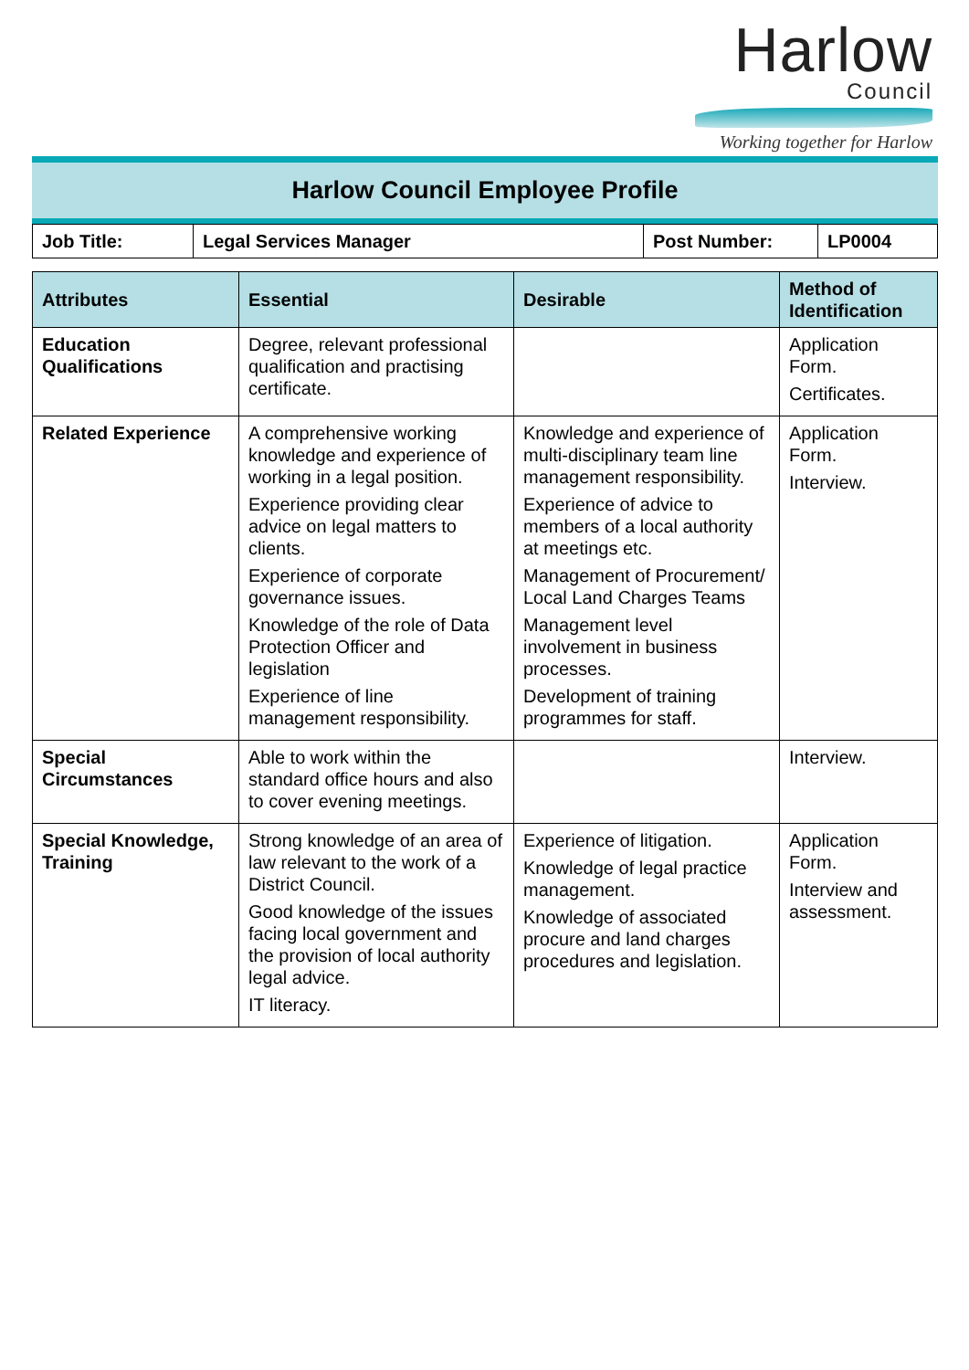Harlow
Council
Working together for Harlow
Harlow Council Employee Profile
| Job Title: | Legal Services Manager | Post Number: | LP0004 |
| Attributes | Essential | Desirable | Method of Identification |
| --- | --- | --- | --- |
| Education Qualifications | Degree, relevant professional qualification and practising certificate. | | Application Form. Certificates. |
| Related Experience | A comprehensive working knowledge and experience of working in a legal position. Experience providing clear advice on legal matters to clients. Experience of corporate governance issues. Knowledge of the role of Data Protection Officer and legislation Experience of line management responsibility. | Knowledge and experience of multi-disciplinary team line management responsibility. Experience of advice to members of a local authority at meetings etc. Management of Procurement/ Local Land Charges Teams Management level involvement in business processes. Development of training programmes for staff. | Application Form. Interview. |
| Special Circumstances | Able to work within the standard office hours and also to cover evening meetings. | | Interview. |
| Special Knowledge, Training | Strong knowledge of an area of law relevant to the work of a District Council. Good knowledge of the issues facing local government and the provision of local authority legal advice. IT literacy. | Experience of litigation. Knowledge of legal practice management. Knowledge of associated procure and land charges procedures and legislation. | Application Form. Interview and assessment. |